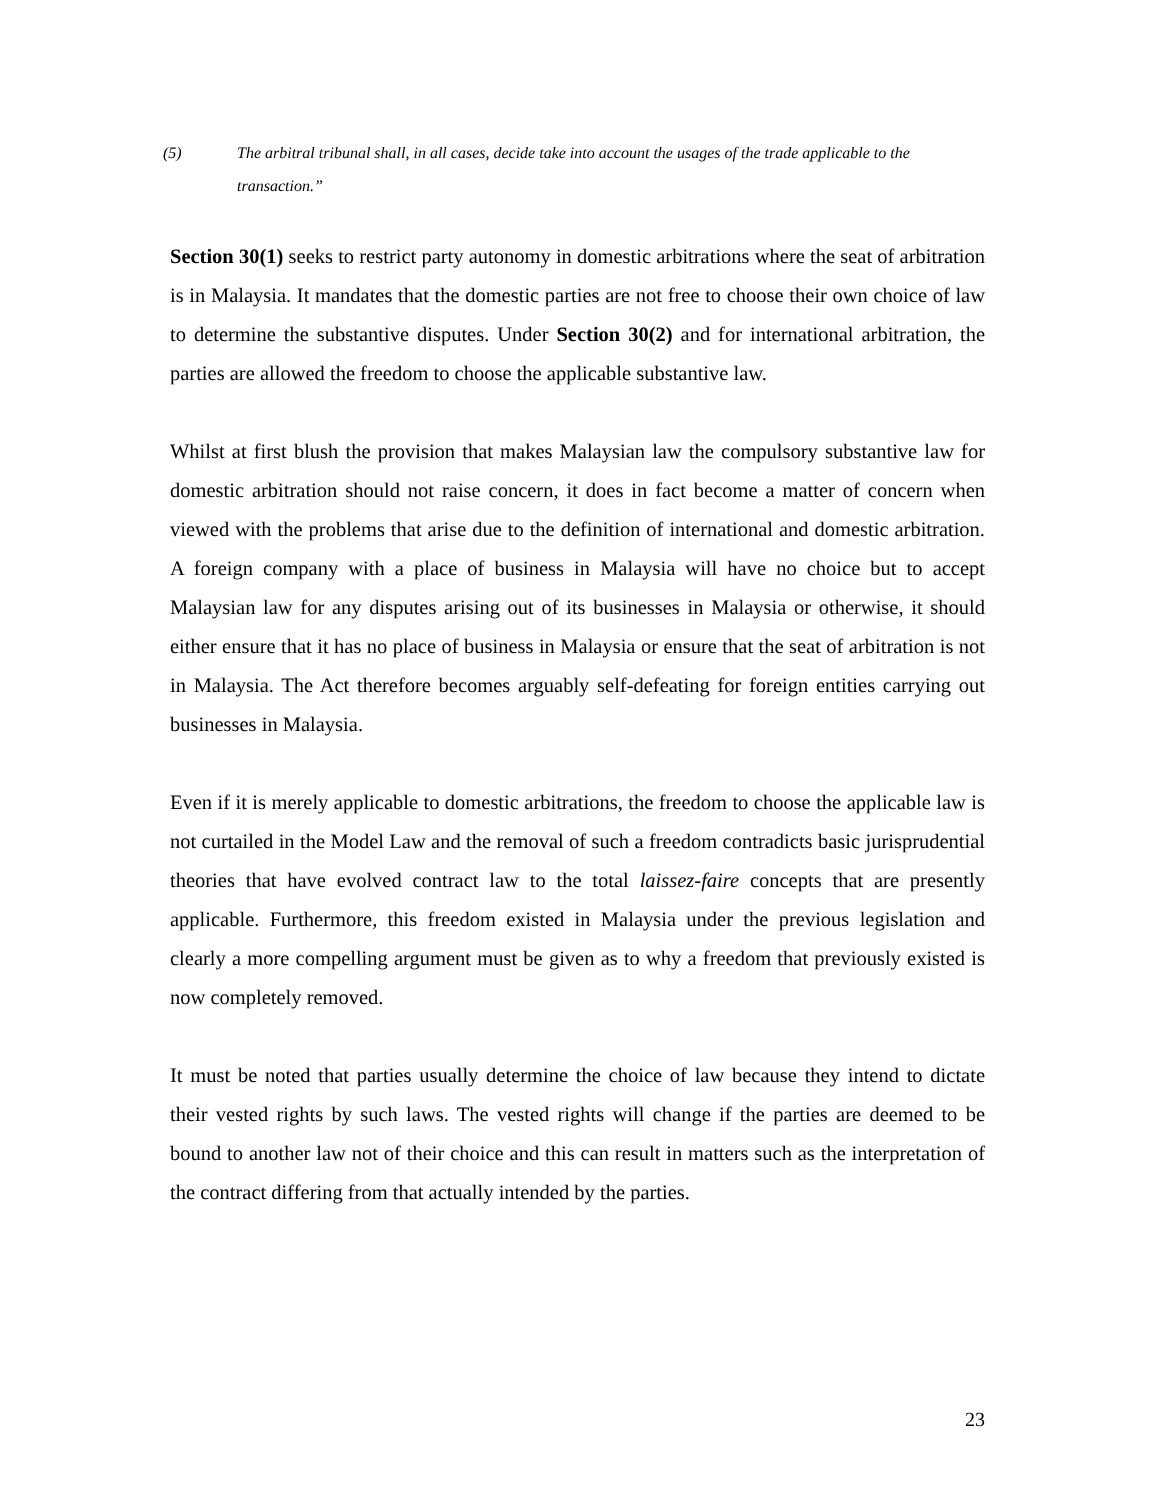(5) The arbitral tribunal shall, in all cases, decide take into account the usages of the trade applicable to the transaction.”
Section 30(1) seeks to restrict party autonomy in domestic arbitrations where the seat of arbitration is in Malaysia. It mandates that the domestic parties are not free to choose their own choice of law to determine the substantive disputes. Under Section 30(2) and for international arbitration, the parties are allowed the freedom to choose the applicable substantive law.
Whilst at first blush the provision that makes Malaysian law the compulsory substantive law for domestic arbitration should not raise concern, it does in fact become a matter of concern when viewed with the problems that arise due to the definition of international and domestic arbitration. A foreign company with a place of business in Malaysia will have no choice but to accept Malaysian law for any disputes arising out of its businesses in Malaysia or otherwise, it should either ensure that it has no place of business in Malaysia or ensure that the seat of arbitration is not in Malaysia. The Act therefore becomes arguably self-defeating for foreign entities carrying out businesses in Malaysia.
Even if it is merely applicable to domestic arbitrations, the freedom to choose the applicable law is not curtailed in the Model Law and the removal of such a freedom contradicts basic jurisprudential theories that have evolved contract law to the total laissez-faire concepts that are presently applicable. Furthermore, this freedom existed in Malaysia under the previous legislation and clearly a more compelling argument must be given as to why a freedom that previously existed is now completely removed.
It must be noted that parties usually determine the choice of law because they intend to dictate their vested rights by such laws. The vested rights will change if the parties are deemed to be bound to another law not of their choice and this can result in matters such as the interpretation of the contract differing from that actually intended by the parties.
23